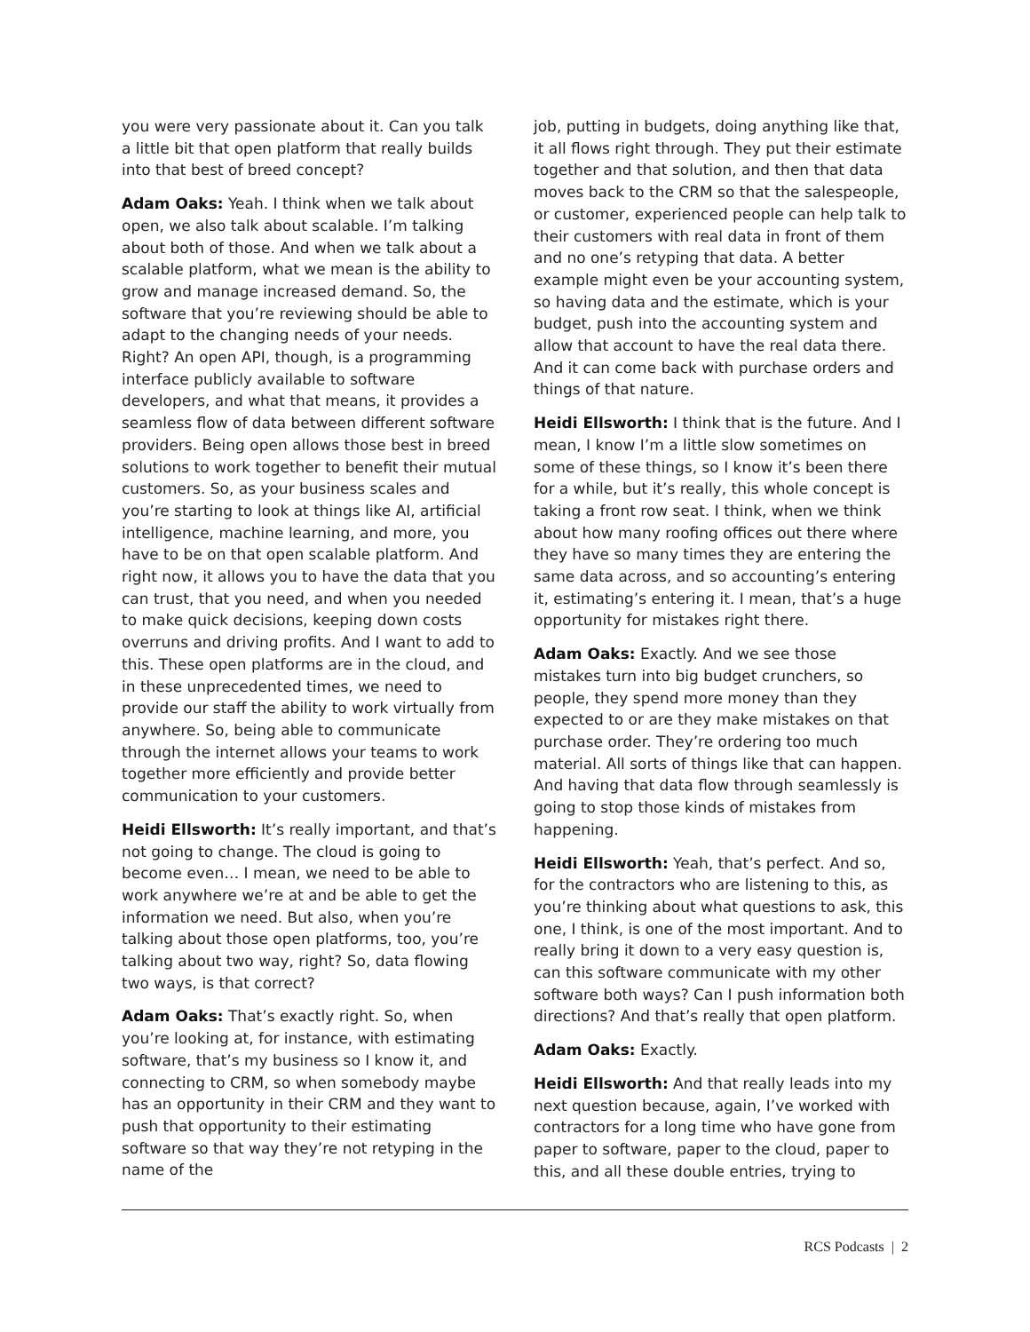you were very passionate about it. Can you talk a little bit that open platform that really builds into that best of breed concept?
Adam Oaks: Yeah. I think when we talk about open, we also talk about scalable. I’m talking about both of those. And when we talk about a scalable platform, what we mean is the ability to grow and manage increased demand. So, the software that you’re reviewing should be able to adapt to the changing needs of your needs. Right? An open API, though, is a programming interface publicly available to software developers, and what that means, it provides a seamless flow of data between different software providers. Being open allows those best in breed solutions to work together to benefit their mutual customers. So, as your business scales and you’re starting to look at things like AI, artificial intelligence, machine learning, and more, you have to be on that open scalable platform. And right now, it allows you to have the data that you can trust, that you need, and when you needed to make quick decisions, keeping down costs overruns and driving profits. And I want to add to this. These open platforms are in the cloud, and in these unprecedented times, we need to provide our staff the ability to work virtually from anywhere. So, being able to communicate through the internet allows your teams to work together more efficiently and provide better communication to your customers.
Heidi Ellsworth: It’s really important, and that’s not going to change. The cloud is going to become even… I mean, we need to be able to work anywhere we’re at and be able to get the information we need. But also, when you’re talking about those open platforms, too, you’re talking about two way, right? So, data flowing two ways, is that correct?
Adam Oaks: That’s exactly right. So, when you’re looking at, for instance, with estimating software, that’s my business so I know it, and connecting to CRM, so when somebody maybe has an opportunity in their CRM and they want to push that opportunity to their estimating software so that way they’re not retyping in the name of the
job, putting in budgets, doing anything like that, it all flows right through. They put their estimate together and that solution, and then that data moves back to the CRM so that the salespeople, or customer, experienced people can help talk to their customers with real data in front of them and no one’s retyping that data. A better example might even be your accounting system, so having data and the estimate, which is your budget, push into the accounting system and allow that account to have the real data there. And it can come back with purchase orders and things of that nature.
Heidi Ellsworth: I think that is the future. And I mean, I know I’m a little slow sometimes on some of these things, so I know it’s been there for a while, but it’s really, this whole concept is taking a front row seat. I think, when we think about how many roofing offices out there where they have so many times they are entering the same data across, and so accounting’s entering it, estimating’s entering it. I mean, that’s a huge opportunity for mistakes right there.
Adam Oaks: Exactly. And we see those mistakes turn into big budget crunchers, so people, they spend more money than they expected to or are they make mistakes on that purchase order. They’re ordering too much material. All sorts of things like that can happen. And having that data flow through seamlessly is going to stop those kinds of mistakes from happening.
Heidi Ellsworth: Yeah, that’s perfect. And so, for the contractors who are listening to this, as you’re thinking about what questions to ask, this one, I think, is one of the most important. And to really bring it down to a very easy question is, can this software communicate with my other software both ways? Can I push information both directions? And that’s really that open platform.
Adam Oaks: Exactly.
Heidi Ellsworth: And that really leads into my next question because, again, I’ve worked with contractors for a long time who have gone from paper to software, paper to the cloud, paper to this, and all these double entries, trying to
RCS Podcasts | 2